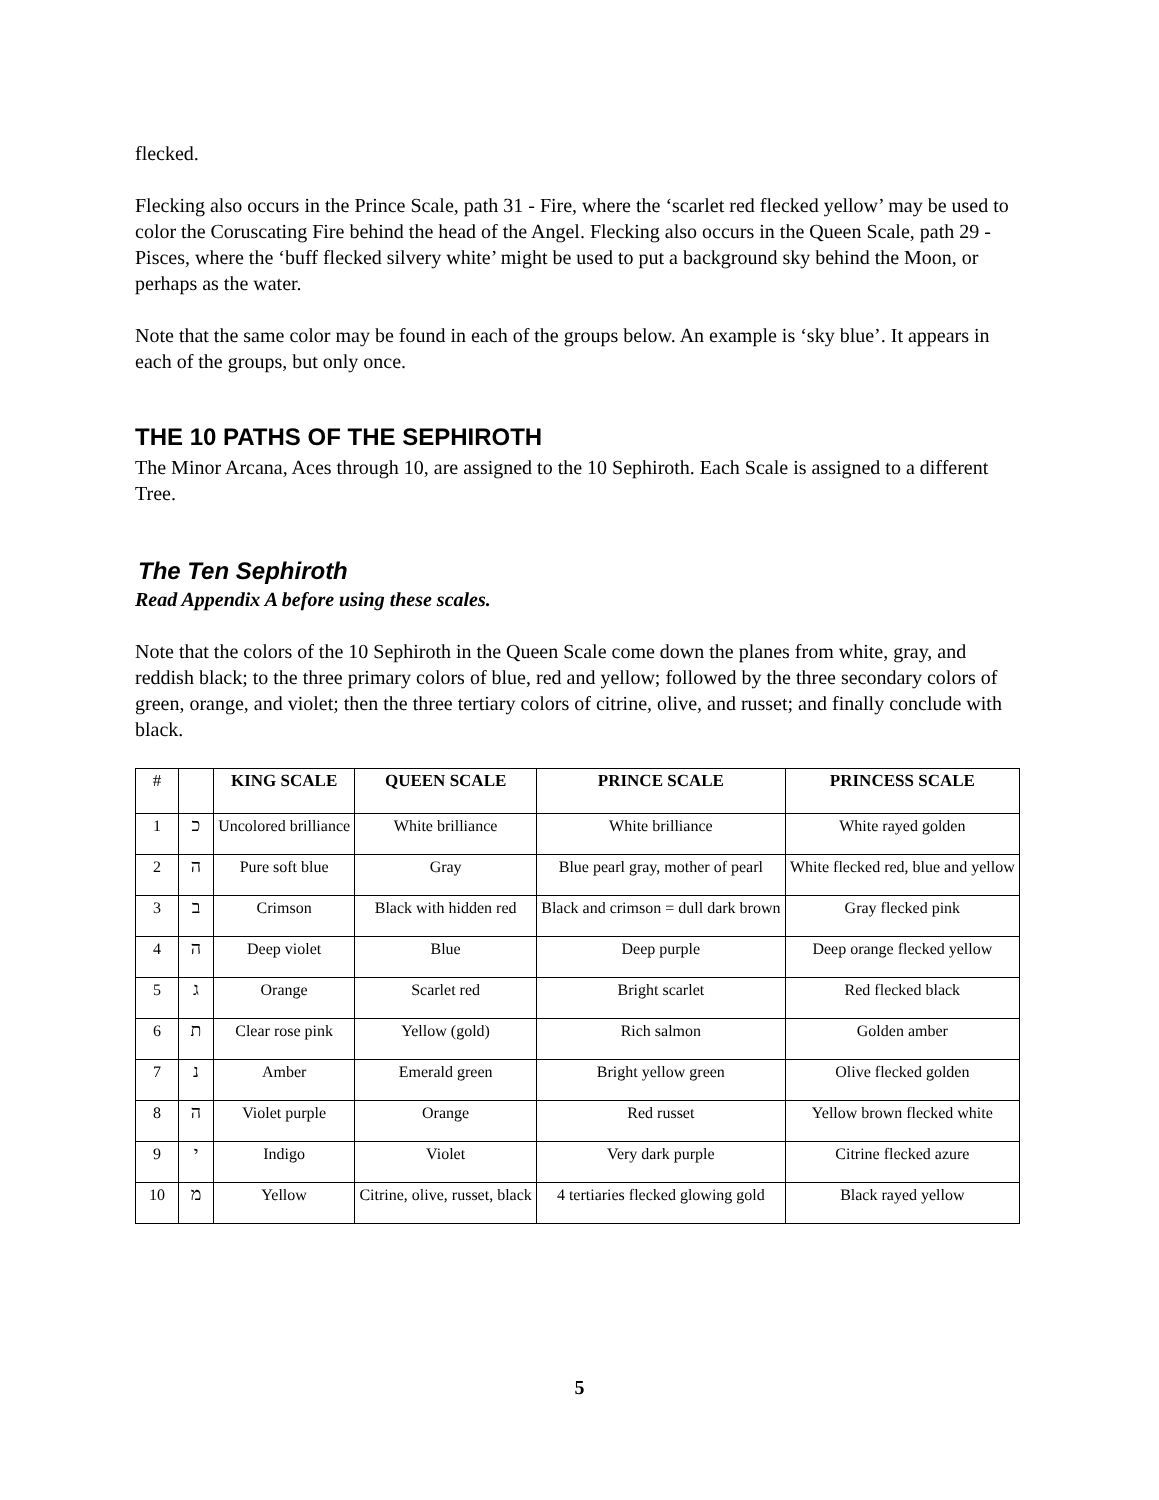flecked.
Flecking also occurs in the Prince Scale, path 31 - Fire, where the ‘scarlet red flecked yellow’ may be used to color the Coruscating Fire behind the head of the Angel. Flecking also occurs in the Queen Scale, path 29 - Pisces, where the ‘buff flecked silvery white’ might be used to put a background sky behind the Moon, or perhaps as the water.
Note that the same color may be found in each of the groups below. An example is ‘sky blue’. It appears in each of the groups, but only once.
THE 10 PATHS OF THE SEPHIROTH
The Minor Arcana, Aces through 10, are assigned to the 10 Sephiroth. Each Scale is assigned to a different Tree.
The Ten Sephiroth
Read Appendix A before using these scales.
Note that the colors of the 10 Sephiroth in the Queen Scale come down the planes from white, gray, and reddish black; to the three primary colors of blue, red and yellow; followed by the three secondary colors of green, orange, and violet; then the three tertiary colors of citrine, olive, and russet; and finally conclude with black.
| # | | KING SCALE | QUEEN SCALE | PRINCE SCALE | PRINCESS SCALE |
| --- | --- | --- | --- | --- | --- |
| 1 | כ | Uncolored brilliance | White brilliance | White brilliance | White rayed golden |
| 2 | ה | Pure soft blue | Gray | Blue pearl gray, mother of pearl | White flecked red, blue and yellow |
| 3 | ב | Crimson | Black with hidden red | Black and crimson = dull dark brown | Gray flecked pink |
| 4 | ה | Deep violet | Blue | Deep purple | Deep orange flecked yellow |
| 5 | ג | Orange | Scarlet red | Bright scarlet | Red flecked black |
| 6 | ת | Clear rose pink | Yellow (gold) | Rich salmon | Golden amber |
| 7 | נ | Amber | Emerald green | Bright yellow green | Olive flecked golden |
| 8 | ה | Violet purple | Orange | Red russet | Yellow brown flecked white |
| 9 | י | Indigo | Violet | Very dark purple | Citrine flecked azure |
| 10 | מ | Yellow | Citrine, olive, russet, black | 4 tertiaries flecked glowing gold | Black rayed yellow |
5